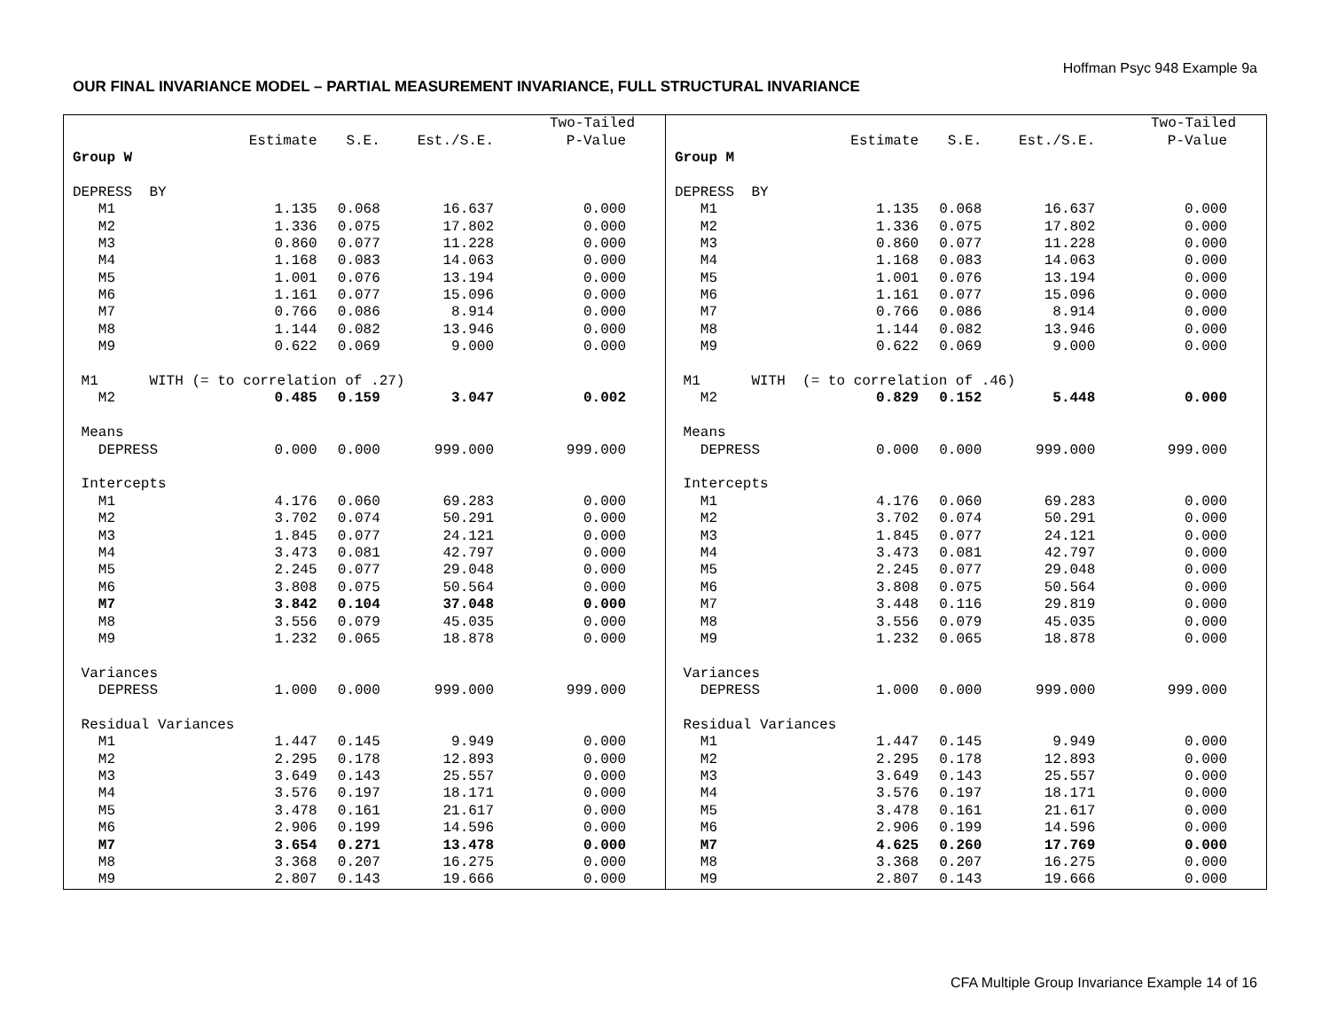Hoffman Psyc 948 Example 9a
OUR FINAL INVARIANCE MODEL – PARTIAL MEASUREMENT INVARIANCE, FULL STRUCTURAL INVARIANCE
| | | | | Two-Tailed |
| | Estimate | S.E. | Est./S.E. | P-Value |
| Group W | | | | |
| DEPRESS BY | | | | |
| M1 | 1.135 | 0.068 | 16.637 | 0.000 |
| M2 | 1.336 | 0.075 | 17.802 | 0.000 |
| M3 | 0.860 | 0.077 | 11.228 | 0.000 |
| M4 | 1.168 | 0.083 | 14.063 | 0.000 |
| M5 | 1.001 | 0.076 | 13.194 | 0.000 |
| M6 | 1.161 | 0.077 | 15.096 | 0.000 |
| M7 | 0.766 | 0.086 | 8.914 | 0.000 |
| M8 | 1.144 | 0.082 | 13.946 | 0.000 |
| M9 | 0.622 | 0.069 | 9.000 | 0.000 |
| M1 WITH (= to correlation of .27) | | | | |
| M2 | 0.485 | 0.159 | 3.047 | 0.002 |
| Means | | | | |
| DEPRESS | 0.000 | 0.000 | 999.000 | 999.000 |
| Intercepts | | | | |
| M1 | 4.176 | 0.060 | 69.283 | 0.000 |
| M2 | 3.702 | 0.074 | 50.291 | 0.000 |
| M3 | 1.845 | 0.077 | 24.121 | 0.000 |
| M4 | 3.473 | 0.081 | 42.797 | 0.000 |
| M5 | 2.245 | 0.077 | 29.048 | 0.000 |
| M6 | 3.808 | 0.075 | 50.564 | 0.000 |
| M7 | 3.842 | 0.104 | 37.048 | 0.000 |
| M8 | 3.556 | 0.079 | 45.035 | 0.000 |
| M9 | 1.232 | 0.065 | 18.878 | 0.000 |
| Variances | | | | |
| DEPRESS | 1.000 | 0.000 | 999.000 | 999.000 |
| Residual Variances | | | | |
| M1 | 1.447 | 0.145 | 9.949 | 0.000 |
| M2 | 2.295 | 0.178 | 12.893 | 0.000 |
| M3 | 3.649 | 0.143 | 25.557 | 0.000 |
| M4 | 3.576 | 0.197 | 18.171 | 0.000 |
| M5 | 3.478 | 0.161 | 21.617 | 0.000 |
| M6 | 2.906 | 0.199 | 14.596 | 0.000 |
| M7 | 3.654 | 0.271 | 13.478 | 0.000 |
| M8 | 3.368 | 0.207 | 16.275 | 0.000 |
| M9 | 2.807 | 0.143 | 19.666 | 0.000 |
| | | | | Two-Tailed |
| | Estimate | S.E. | Est./S.E. | P-Value |
| Group M | | | | |
| DEPRESS BY | | | | |
| M1 | 1.135 | 0.068 | 16.637 | 0.000 |
| M2 | 1.336 | 0.075 | 17.802 | 0.000 |
| M3 | 0.860 | 0.077 | 11.228 | 0.000 |
| M4 | 1.168 | 0.083 | 14.063 | 0.000 |
| M5 | 1.001 | 0.076 | 13.194 | 0.000 |
| M6 | 1.161 | 0.077 | 15.096 | 0.000 |
| M7 | 0.766 | 0.086 | 8.914 | 0.000 |
| M8 | 1.144 | 0.082 | 13.946 | 0.000 |
| M9 | 0.622 | 0.069 | 9.000 | 0.000 |
| M1 WITH (= to correlation of .46) | | | | |
| M2 | 0.829 | 0.152 | 5.448 | 0.000 |
| Means | | | | |
| DEPRESS | 0.000 | 0.000 | 999.000 | 999.000 |
| Intercepts | | | | |
| M1 | 4.176 | 0.060 | 69.283 | 0.000 |
| M2 | 3.702 | 0.074 | 50.291 | 0.000 |
| M3 | 1.845 | 0.077 | 24.121 | 0.000 |
| M4 | 3.473 | 0.081 | 42.797 | 0.000 |
| M5 | 2.245 | 0.077 | 29.048 | 0.000 |
| M6 | 3.808 | 0.075 | 50.564 | 0.000 |
| M7 | 3.448 | 0.116 | 29.819 | 0.000 |
| M8 | 3.556 | 0.079 | 45.035 | 0.000 |
| M9 | 1.232 | 0.065 | 18.878 | 0.000 |
| Variances | | | | |
| DEPRESS | 1.000 | 0.000 | 999.000 | 999.000 |
| Residual Variances | | | | |
| M1 | 1.447 | 0.145 | 9.949 | 0.000 |
| M2 | 2.295 | 0.178 | 12.893 | 0.000 |
| M3 | 3.649 | 0.143 | 25.557 | 0.000 |
| M4 | 3.576 | 0.197 | 18.171 | 0.000 |
| M5 | 3.478 | 0.161 | 21.617 | 0.000 |
| M6 | 2.906 | 0.199 | 14.596 | 0.000 |
| M7 | 4.625 | 0.260 | 17.769 | 0.000 |
| M8 | 3.368 | 0.207 | 16.275 | 0.000 |
| M9 | 2.807 | 0.143 | 19.666 | 0.000 |
CFA Multiple Group Invariance Example 14 of 16